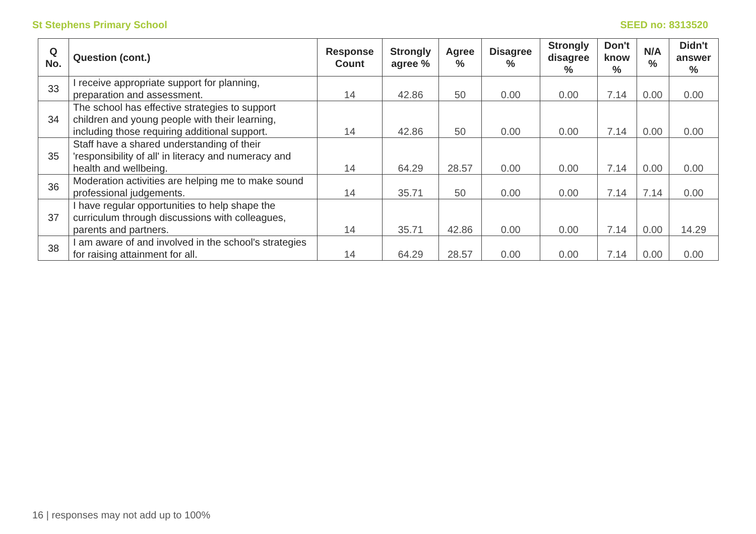St Stephens Primary School SEED no: 8313520
| Q No. | Question (cont.) | Response Count | Strongly agree % | Agree % | Disagree % | Strongly disagree % | Don't know % | N/A % | Didn't answer % |
| --- | --- | --- | --- | --- | --- | --- | --- | --- | --- |
| 33 | I receive appropriate support for planning, preparation and assessment. | 14 | 42.86 | 50 | 0.00 | 0.00 | 7.14 | 0.00 | 0.00 |
| 34 | The school has effective strategies to support children and young people with their learning, including those requiring additional support. | 14 | 42.86 | 50 | 0.00 | 0.00 | 7.14 | 0.00 | 0.00 |
| 35 | Staff have a shared understanding of their 'responsibility of all' in literacy and numeracy and health and wellbeing. | 14 | 64.29 | 28.57 | 0.00 | 0.00 | 7.14 | 0.00 | 0.00 |
| 36 | Moderation activities are helping me to make sound professional judgements. | 14 | 35.71 | 50 | 0.00 | 0.00 | 7.14 | 7.14 | 0.00 |
| 37 | I have regular opportunities to help shape the curriculum through discussions with colleagues, parents and partners. | 14 | 35.71 | 42.86 | 0.00 | 0.00 | 7.14 | 0.00 | 14.29 |
| 38 | I am aware of and involved in the school's strategies for raising attainment for all. | 14 | 64.29 | 28.57 | 0.00 | 0.00 | 7.14 | 0.00 | 0.00 |
16 | responses may not add up to 100%